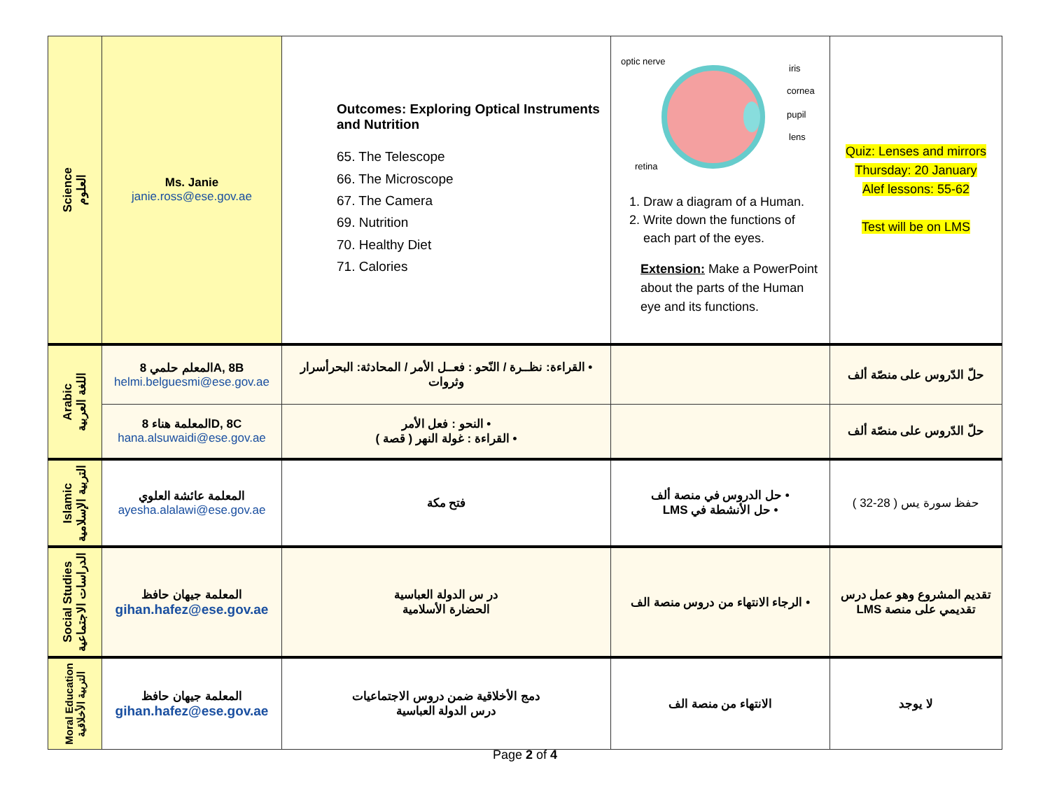| Science العلوم | Ms. Janie janie.ross@ese.gov.ae | Outcomes: Exploring Optical Instruments and Nutrition 65. The Telescope 66. The Microscope 67. The Camera 69. Nutrition 70. Healthy Diet 71. Calories | optic nerve iris cornea pupil lens retina 1. Draw a diagram of a Human. 2. Write down the functions of each part of the eyes. Extension: Make a PowerPoint about the parts of the Human eye and its functions. | Quiz: Lenses and mirrors Thursday: 20 January Alef lessons: 55-62 Test will be on LMS |
| Arabic اللغة العربية | المعلم حلمي 8A, 8B helmi.belguesmi@ese.gov.ae | • القراءة: نظــرة / النّحو : فعــل الأمر / المحادثة: البحرأسرار وثروات | | حلّ الدّروس على منصّة ألف |
| | المعلمة هناء 8D, 8C hana.alsuwaidi@ese.gov.ae | • النحو : فعل الأمر • القراءة : غولة النهر ( قصة ) | | حلّ الدّروس على منصّة ألف |
| Islamic التربية الإسلامية | المعلمة عائشة العلوي ayesha.alalawi@ese.gov.ae | فتح مكة | • حل الدروس في منصة ألف • حل الأنشطة في LMS | حفظ سورة يس ( 28-32 ) |
| Social Studies الدراسات الاجتماعية | المعلمة جيهان حافظ gihan.hafez@ese.gov.ae | در س الدولة العباسية الحضارة الأسلامية | • الرجاء الانتهاء من دروس منصة الف | تقديم المشروع وهو عمل درس تقديمي على منصة LMS |
| Moral Education التربية الأخلاقية | المعلمة جيهان حافظ gihan.hafez@ese.gov.ae | دمج الأخلاقية ضمن دروس الاجتماعيات درس الدولة العباسية | الانتهاء من منصة الف | لا يوجد |
Page 2 of 4